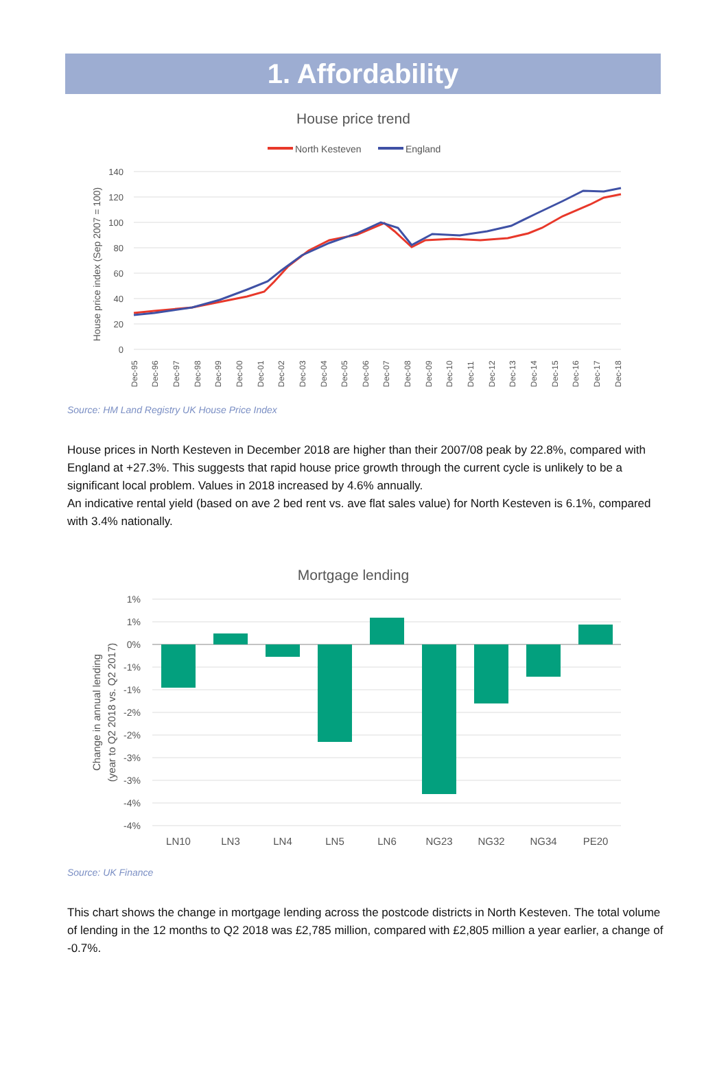1. Affordability
House price trend
North Kesteven
England
140
120
100
80
60
40
20
0
House price index (Sep 2007 = 100)
Dec-95
Dec-96
Dec-97
Dec-98
Dec-99
Dec-00
Dec-01
Dec-02
Dec-03
Dec-04
Dec-05
Dec-06
Dec-07
Dec-08
Dec-09
Dec-10
Dec-11
Dec-12
Dec-13
Dec-14
Dec-15
Dec-16
Dec-17
Dec-18
Source: HM Land Registry UK House Price Index
House prices in North Kesteven in December 2018 are higher than their 2007/08 peak by 22.8%, compared with England at +27.3%. This suggests that rapid house price growth through the current cycle is unlikely to be a significant local problem. Values in 2018 increased by 4.6% annually.
An indicative rental yield (based on ave 2 bed rent vs. ave flat sales value) for North Kesteven is 6.1%, compared with 3.4% nationally.
Mortgage lending
1%
1%
0%
-1%
-1%
-2%
-2%
-3%
-3%
-4%
-4%
Change in annual lending
(year to Q2 2018 vs. Q2 2017)
LN10
LN3
LN4
LN5
LN6
NG23
NG32
NG34
PE20
Source: UK Finance
This chart shows the change in mortgage lending across the postcode districts in North Kesteven. The total volume of lending in the 12 months to Q2 2018 was £2,785 million, compared with £2,805 million a year earlier, a change of -0.7%.